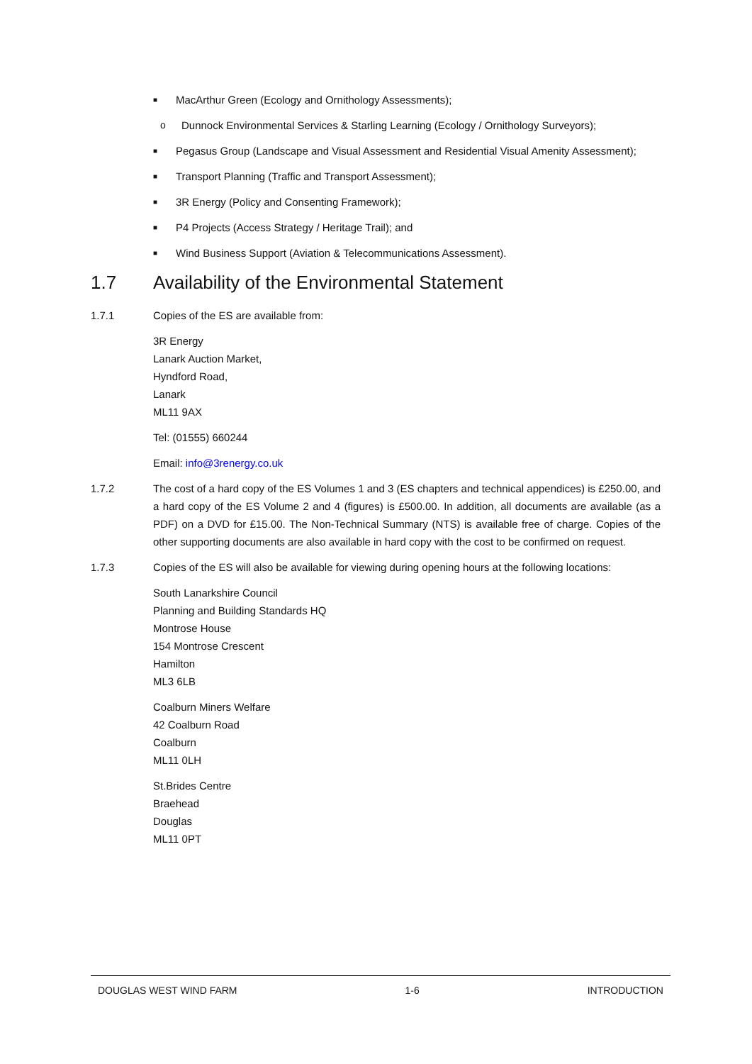■ MacArthur Green (Ecology and Ornithology Assessments);
o Dunnock Environmental Services & Starling Learning (Ecology / Ornithology Surveyors);
■ Pegasus Group (Landscape and Visual Assessment and Residential Visual Amenity Assessment);
■ Transport Planning (Traffic and Transport Assessment);
■ 3R Energy (Policy and Consenting Framework);
■ P4 Projects (Access Strategy / Heritage Trail); and
■ Wind Business Support (Aviation & Telecommunications Assessment).
1.7 Availability of the Environmental Statement
1.7.1 Copies of the ES are available from:
3R Energy
Lanark Auction Market,
Hyndford Road,
Lanark
ML11 9AX
Tel: (01555) 660244
Email: info@3renergy.co.uk
1.7.2 The cost of a hard copy of the ES Volumes 1 and 3 (ES chapters and technical appendices) is £250.00, and a hard copy of the ES Volume 2 and 4 (figures) is £500.00. In addition, all documents are available (as a PDF) on a DVD for £15.00. The Non-Technical Summary (NTS) is available free of charge. Copies of the other supporting documents are also available in hard copy with the cost to be confirmed on request.
1.7.3 Copies of the ES will also be available for viewing during opening hours at the following locations:
South Lanarkshire Council
Planning and Building Standards HQ
Montrose House
154 Montrose Crescent
Hamilton
ML3 6LB
Coalburn Miners Welfare
42 Coalburn Road
Coalburn
ML11 0LH
St.Brides Centre
Braehead
Douglas
ML11 0PT
DOUGLAS WEST WIND FARM 1-6 INTRODUCTION